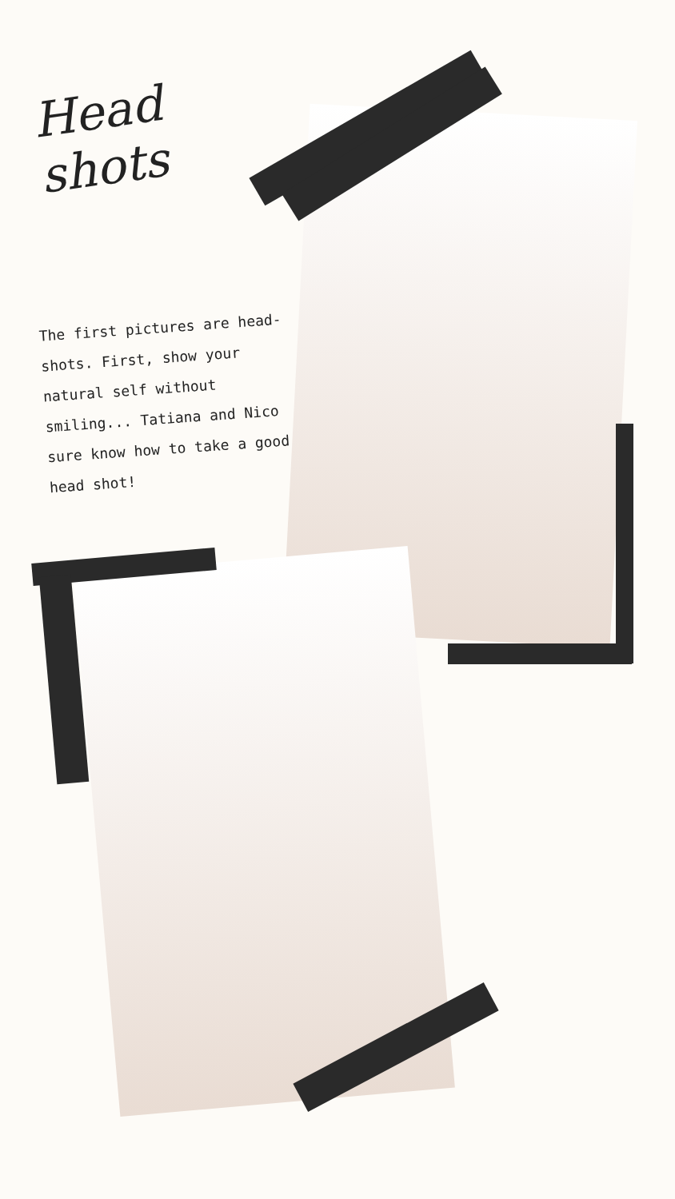Head shots
The first pictures are head-shots. First, show your natural self without smiling... Tatiana and Nico sure know how to take a good head shot!